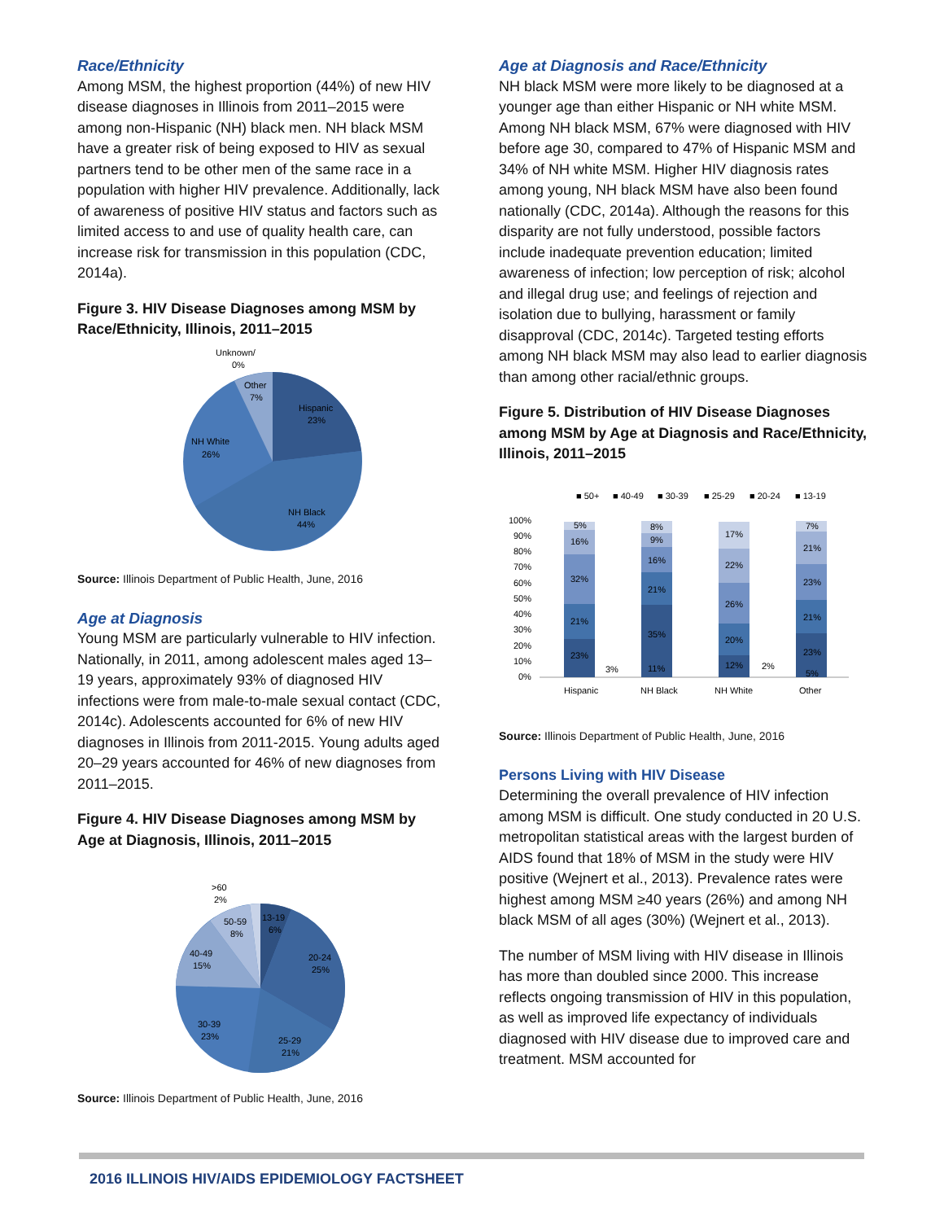Race/Ethnicity
Among MSM, the highest proportion (44%) of new HIV disease diagnoses in Illinois from 2011–2015 were among non-Hispanic (NH) black men. NH black MSM have a greater risk of being exposed to HIV as sexual partners tend to be other men of the same race in a population with higher HIV prevalence. Additionally, lack of awareness of positive HIV status and factors such as limited access to and use of quality health care, can increase risk for transmission in this population (CDC, 2014a).
Figure 3. HIV Disease Diagnoses among MSM by Race/Ethnicity, Illinois, 2011–2015
Unknown/
0%
Other
7%
Hispanic
23%
NH White
26%
NH Black
44%
Source: Illinois Department of Public Health, June, 2016
Age at Diagnosis
Young MSM are particularly vulnerable to HIV infection. Nationally, in 2011, among adolescent males aged 13–19 years, approximately 93% of diagnosed HIV infections were from male-to-male sexual contact (CDC, 2014c). Adolescents accounted for 6% of new HIV diagnoses in Illinois from 2011-2015. Young adults aged 20–29 years accounted for 46% of new diagnoses from 2011–2015.
Figure 4. HIV Disease Diagnoses among MSM by Age at Diagnosis, Illinois, 2011–2015
>60
2%
50-59
8%
13-19
6%
40-49
15%
20-24
25%
30-39
23%
25-29
21%
Source: Illinois Department of Public Health, June, 2016
Age at Diagnosis and Race/Ethnicity
NH black MSM were more likely to be diagnosed at a younger age than either Hispanic or NH white MSM. Among NH black MSM, 67% were diagnosed with HIV before age 30, compared to 47% of Hispanic MSM and 34% of NH white MSM. Higher HIV diagnosis rates among young, NH black MSM have also been found nationally (CDC, 2014a). Although the reasons for this disparity are not fully understood, possible factors include inadequate prevention education; limited awareness of infection; low perception of risk; alcohol and illegal drug use; and feelings of rejection and isolation due to bullying, harassment or family disapproval (CDC, 2014c). Targeted testing efforts among NH black MSM may also lead to earlier diagnosis than among other racial/ethnic groups.
Figure 5. Distribution of HIV Disease Diagnoses among MSM by Age at Diagnosis and Race/Ethnicity, Illinois, 2011–2015
■ 50+
■ 40-49
■ 30-39
■ 25-29
■ 20-24
■ 13-19
100%
90%
80%
70%
60%
50%
40%
30%
20%
10%
0%
5%
16%
32%
21%
23%
3%
8%
9%
16%
21%
35%
11%
17%
22%
26%
20%
12%
2%
7%
21%
23%
21%
23%
5%
Hispanic
NH Black
NH White
Other
Source: Illinois Department of Public Health, June, 2016
Persons Living with HIV Disease
Determining the overall prevalence of HIV infection among MSM is difficult. One study conducted in 20 U.S. metropolitan statistical areas with the largest burden of AIDS found that 18% of MSM in the study were HIV positive (Wejnert et al., 2013). Prevalence rates were highest among MSM ≥40 years (26%) and among NH black MSM of all ages (30%) (Wejnert et al., 2013).
The number of MSM living with HIV disease in Illinois has more than doubled since 2000. This increase reflects ongoing transmission of HIV in this population, as well as improved life expectancy of individuals diagnosed with HIV disease due to improved care and treatment. MSM accounted for
2016 ILLINOIS HIV/AIDS EPIDEMIOLOGY FACTSHEET